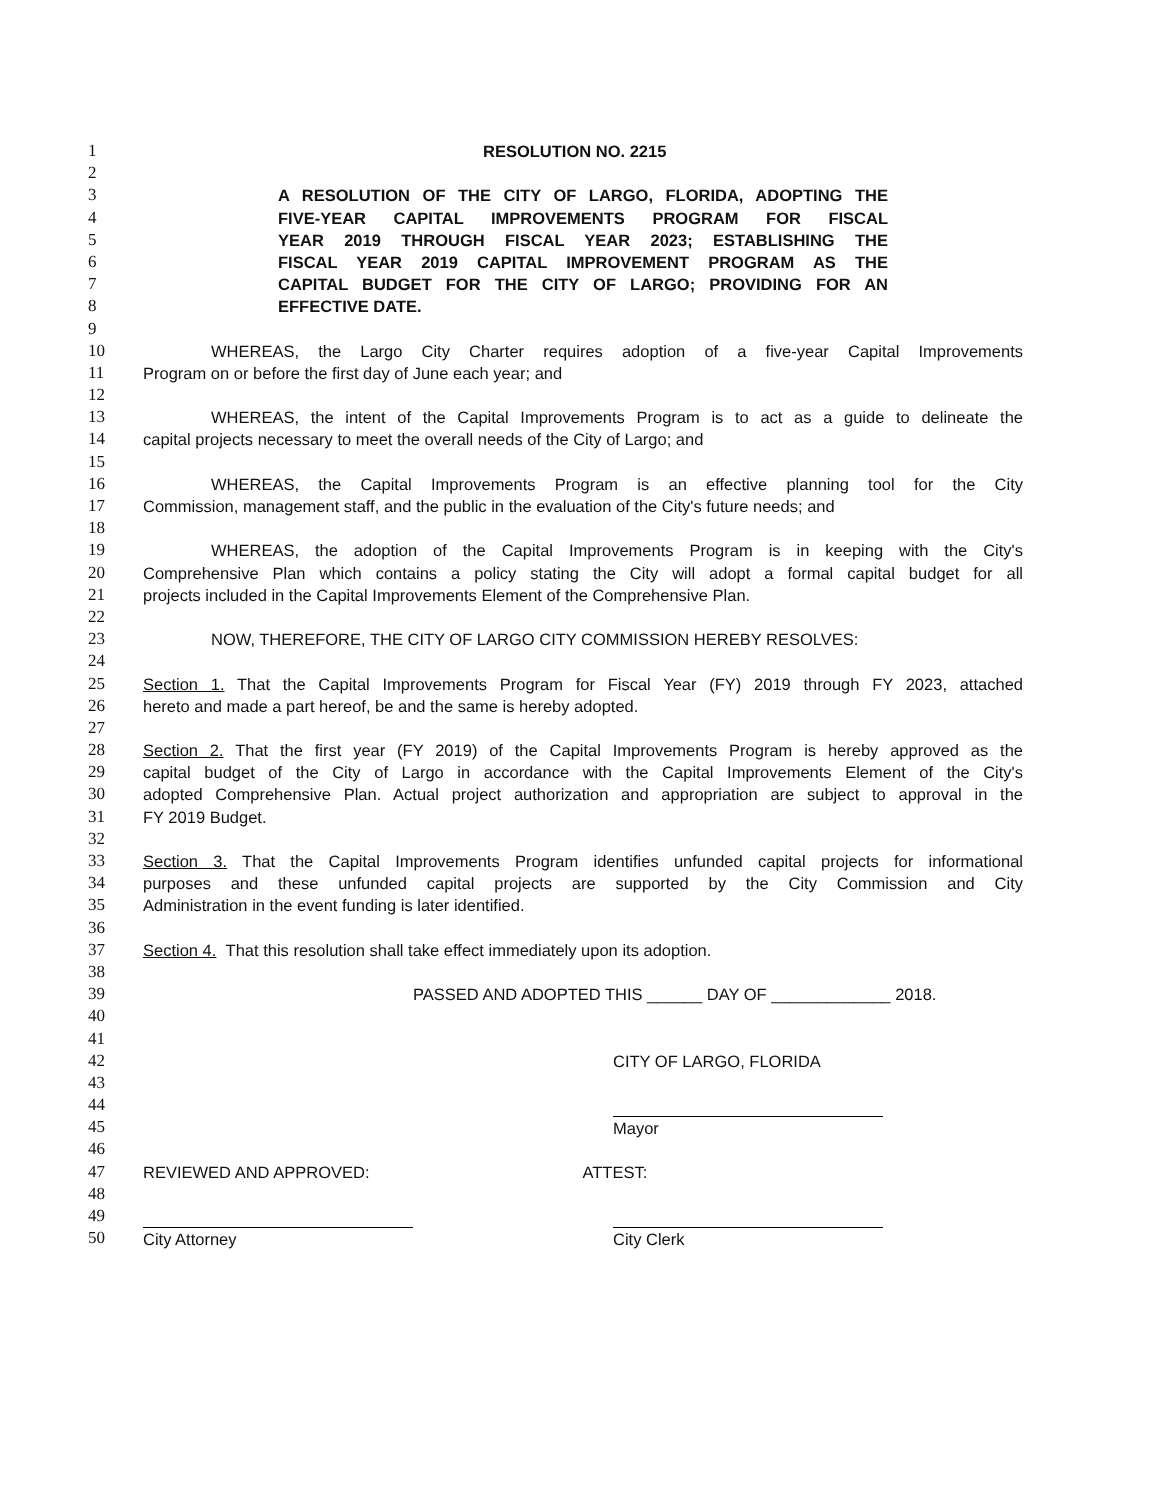1 RESOLUTION NO. 2215
2
3 A RESOLUTION OF THE CITY OF LARGO, FLORIDA, ADOPTING THE
4 FIVE-YEAR CAPITAL IMPROVEMENTS PROGRAM FOR FISCAL
5 YEAR 2019 THROUGH FISCAL YEAR 2023; ESTABLISHING THE
6 FISCAL YEAR 2019 CAPITAL IMPROVEMENT PROGRAM AS THE
7 CAPITAL BUDGET FOR THE CITY OF LARGO; PROVIDING FOR AN
8 EFFECTIVE DATE.
9
10 WHEREAS, the Largo City Charter requires adoption of a five-year Capital Improvements
11 Program on or before the first day of June each year; and
12
13 WHEREAS, the intent of the Capital Improvements Program is to act as a guide to delineate the
14 capital projects necessary to meet the overall needs of the City of Largo; and
15
16 WHEREAS, the Capital Improvements Program is an effective planning tool for the City
17 Commission, management staff, and the public in the evaluation of the City's future needs; and
18
19 WHEREAS, the adoption of the Capital Improvements Program is in keeping with the City's
20 Comprehensive Plan which contains a policy stating the City will adopt a formal capital budget for all
21 projects included in the Capital Improvements Element of the Comprehensive Plan.
22
23 NOW, THEREFORE, THE CITY OF LARGO CITY COMMISSION HEREBY RESOLVES:
24
25 Section 1. That the Capital Improvements Program for Fiscal Year (FY) 2019 through FY 2023, attached
26 hereto and made a part hereof, be and the same is hereby adopted.
27
28 Section 2. That the first year (FY 2019) of the Capital Improvements Program is hereby approved as the
29 capital budget of the City of Largo in accordance with the Capital Improvements Element of the City's
30 adopted Comprehensive Plan. Actual project authorization and appropriation are subject to approval in the
31 FY 2019 Budget.
32
33 Section 3. That the Capital Improvements Program identifies unfunded capital projects for informational
34 purposes and these unfunded capital projects are supported by the City Commission and City
35 Administration in the event funding is later identified.
36
37 Section 4. That this resolution shall take effect immediately upon its adoption.
38
39 PASSED AND ADOPTED THIS ______ DAY OF _____________ 2018.
40
41
42 CITY OF LARGO, FLORIDA
43
44
45 Mayor
46
47 REVIEWED AND APPROVED: ATTEST:
48
49
50 City Attorney City Clerk